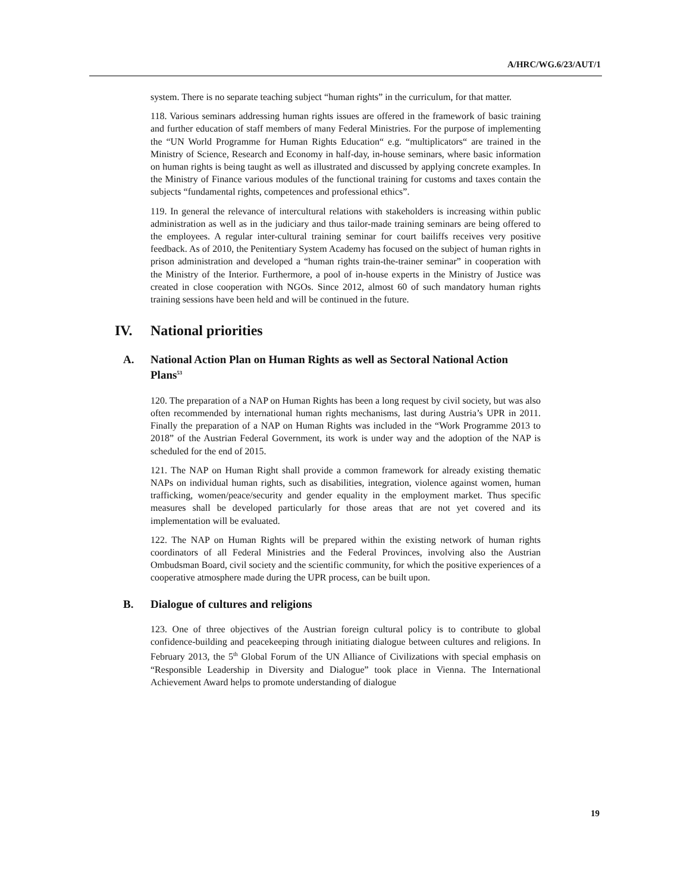A/HRC/WG.6/23/AUT/1
system. There is no separate teaching subject “human rights” in the curriculum, for that matter.
118. Various seminars addressing human rights issues are offered in the framework of basic training and further education of staff members of many Federal Ministries. For the purpose of implementing the “UN World Programme for Human Rights Education“ e.g. “multiplicators“ are trained in the Ministry of Science, Research and Economy in half-day, in-house seminars, where basic information on human rights is being taught as well as illustrated and discussed by applying concrete examples. In the Ministry of Finance various modules of the functional training for customs and taxes contain the subjects “fundamental rights, competences and professional ethics”.
119. In general the relevance of intercultural relations with stakeholders is increasing within public administration as well as in the judiciary and thus tailor-made training seminars are being offered to the employees. A regular inter-cultural training seminar for court bailiffs receives very positive feedback. As of 2010, the Penitentiary System Academy has focused on the subject of human rights in prison administration and developed a “human rights train-the-trainer seminar” in cooperation with the Ministry of the Interior. Furthermore, a pool of in-house experts in the Ministry of Justice was created in close cooperation with NGOs. Since 2012, almost 60 of such mandatory human rights training sessions have been held and will be continued in the future.
IV. National priorities
A. National Action Plan on Human Rights as well as Sectoral National Action Plans<sup>53</sup>
120. The preparation of a NAP on Human Rights has been a long request by civil society, but was also often recommended by international human rights mechanisms, last during Austria’s UPR in 2011. Finally the preparation of a NAP on Human Rights was included in the “Work Programme 2013 to 2018” of the Austrian Federal Government, its work is under way and the adoption of the NAP is scheduled for the end of 2015.
121. The NAP on Human Right shall provide a common framework for already existing thematic NAPs on individual human rights, such as disabilities, integration, violence against women, human trafficking, women/peace/security and gender equality in the employment market. Thus specific measures shall be developed particularly for those areas that are not yet covered and its implementation will be evaluated.
122. The NAP on Human Rights will be prepared within the existing network of human rights coordinators of all Federal Ministries and the Federal Provinces, involving also the Austrian Ombudsman Board, civil society and the scientific community, for which the positive experiences of a cooperative atmosphere made during the UPR process, can be built upon.
B. Dialogue of cultures and religions
123. One of three objectives of the Austrian foreign cultural policy is to contribute to global confidence-building and peacekeeping through initiating dialogue between cultures and religions. In February 2013, the 5<sup>th</sup> Global Forum of the UN Alliance of Civilizations with special emphasis on “Responsible Leadership in Diversity and Dialogue” took place in Vienna. The International Achievement Award helps to promote understanding of dialogue
19